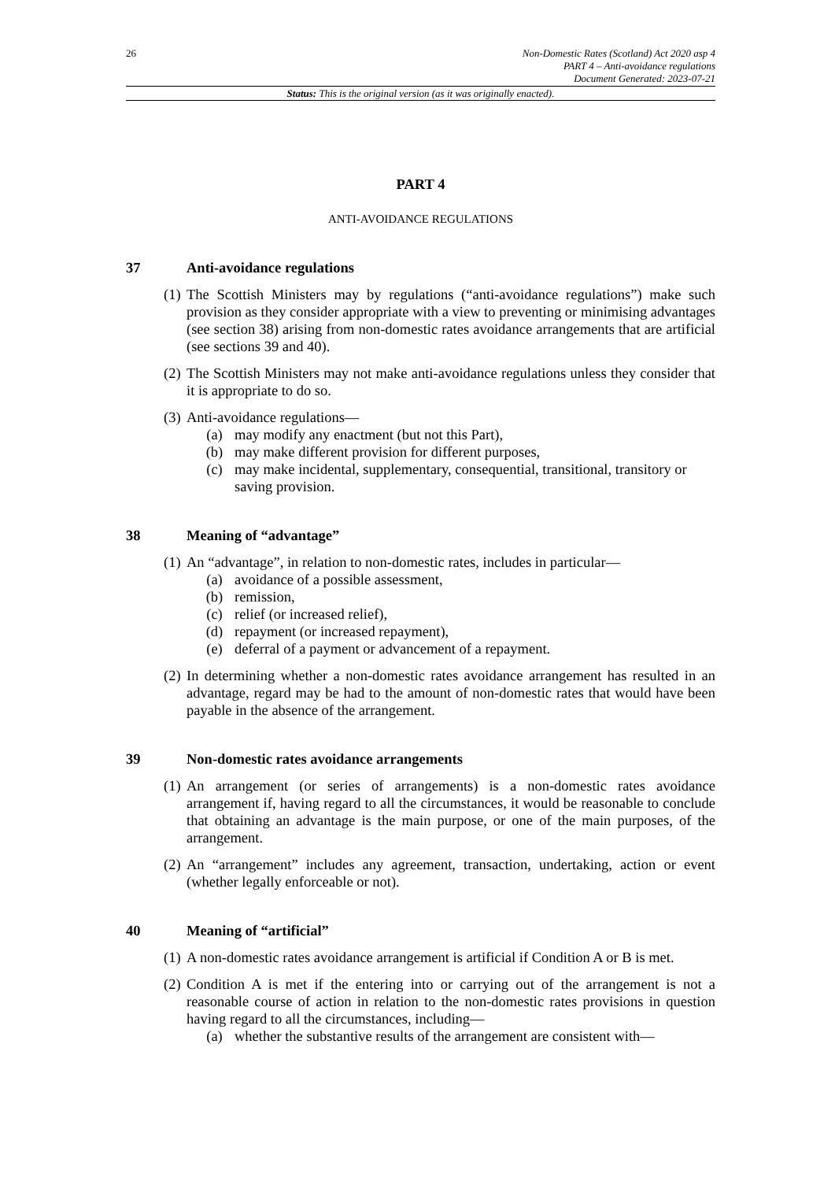26 Non-Domestic Rates (Scotland) Act 2020 asp 4
PART 4 – Anti-avoidance regulations
Document Generated: 2023-07-21
Status: This is the original version (as it was originally enacted).
PART 4
ANTI-AVOIDANCE REGULATIONS
37 Anti-avoidance regulations
(1) The Scottish Ministers may by regulations (“anti-avoidance regulations”) make such provision as they consider appropriate with a view to preventing or minimising advantages (see section 38) arising from non-domestic rates avoidance arrangements that are artificial (see sections 39 and 40).
(2) The Scottish Ministers may not make anti-avoidance regulations unless they consider that it is appropriate to do so.
(3) Anti-avoidance regulations—
(a) may modify any enactment (but not this Part),
(b) may make different provision for different purposes,
(c) may make incidental, supplementary, consequential, transitional, transitory or saving provision.
38 Meaning of “advantage”
(1) An “advantage”, in relation to non-domestic rates, includes in particular—
(a) avoidance of a possible assessment,
(b) remission,
(c) relief (or increased relief),
(d) repayment (or increased repayment),
(e) deferral of a payment or advancement of a repayment.
(2) In determining whether a non-domestic rates avoidance arrangement has resulted in an advantage, regard may be had to the amount of non-domestic rates that would have been payable in the absence of the arrangement.
39 Non-domestic rates avoidance arrangements
(1) An arrangement (or series of arrangements) is a non-domestic rates avoidance arrangement if, having regard to all the circumstances, it would be reasonable to conclude that obtaining an advantage is the main purpose, or one of the main purposes, of the arrangement.
(2) An “arrangement” includes any agreement, transaction, undertaking, action or event (whether legally enforceable or not).
40 Meaning of “artificial”
(1) A non-domestic rates avoidance arrangement is artificial if Condition A or B is met.
(2) Condition A is met if the entering into or carrying out of the arrangement is not a reasonable course of action in relation to the non-domestic rates provisions in question having regard to all the circumstances, including—
(a) whether the substantive results of the arrangement are consistent with—